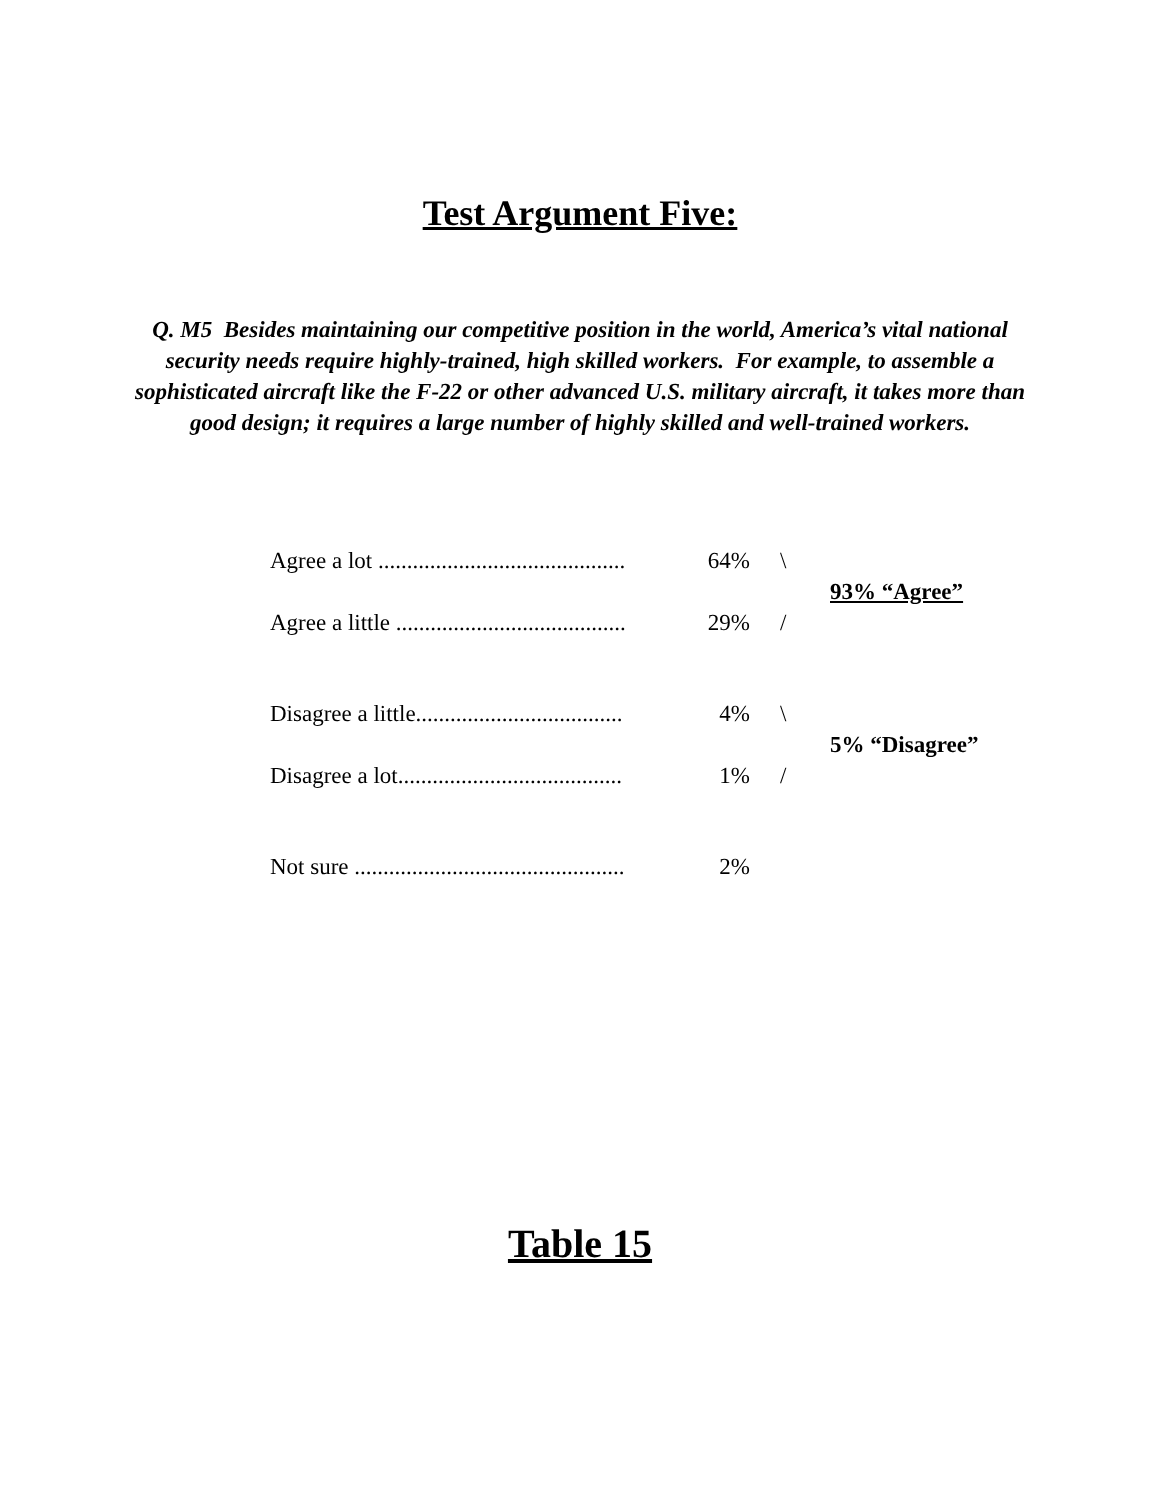Test Argument Five:
Q. M5 Besides maintaining our competitive position in the world, America’s vital national security needs require highly-trained, high skilled workers. For example, to assemble a sophisticated aircraft like the F-22 or other advanced U.S. military aircraft, it takes more than good design; it requires a large number of highly skilled and well-trained workers.
| Agree a lot ........................................... | 64% | \ | |
| | | | 93% “Agree” |
| Agree a little ........................................ | 29% | / | |
| Disagree a little.................................... | 4% | \ | |
| | | | 5% “Disagree” |
| Disagree a lot....................................... | 1% | / | |
| Not sure ............................................... | 2% | | |
Table 15